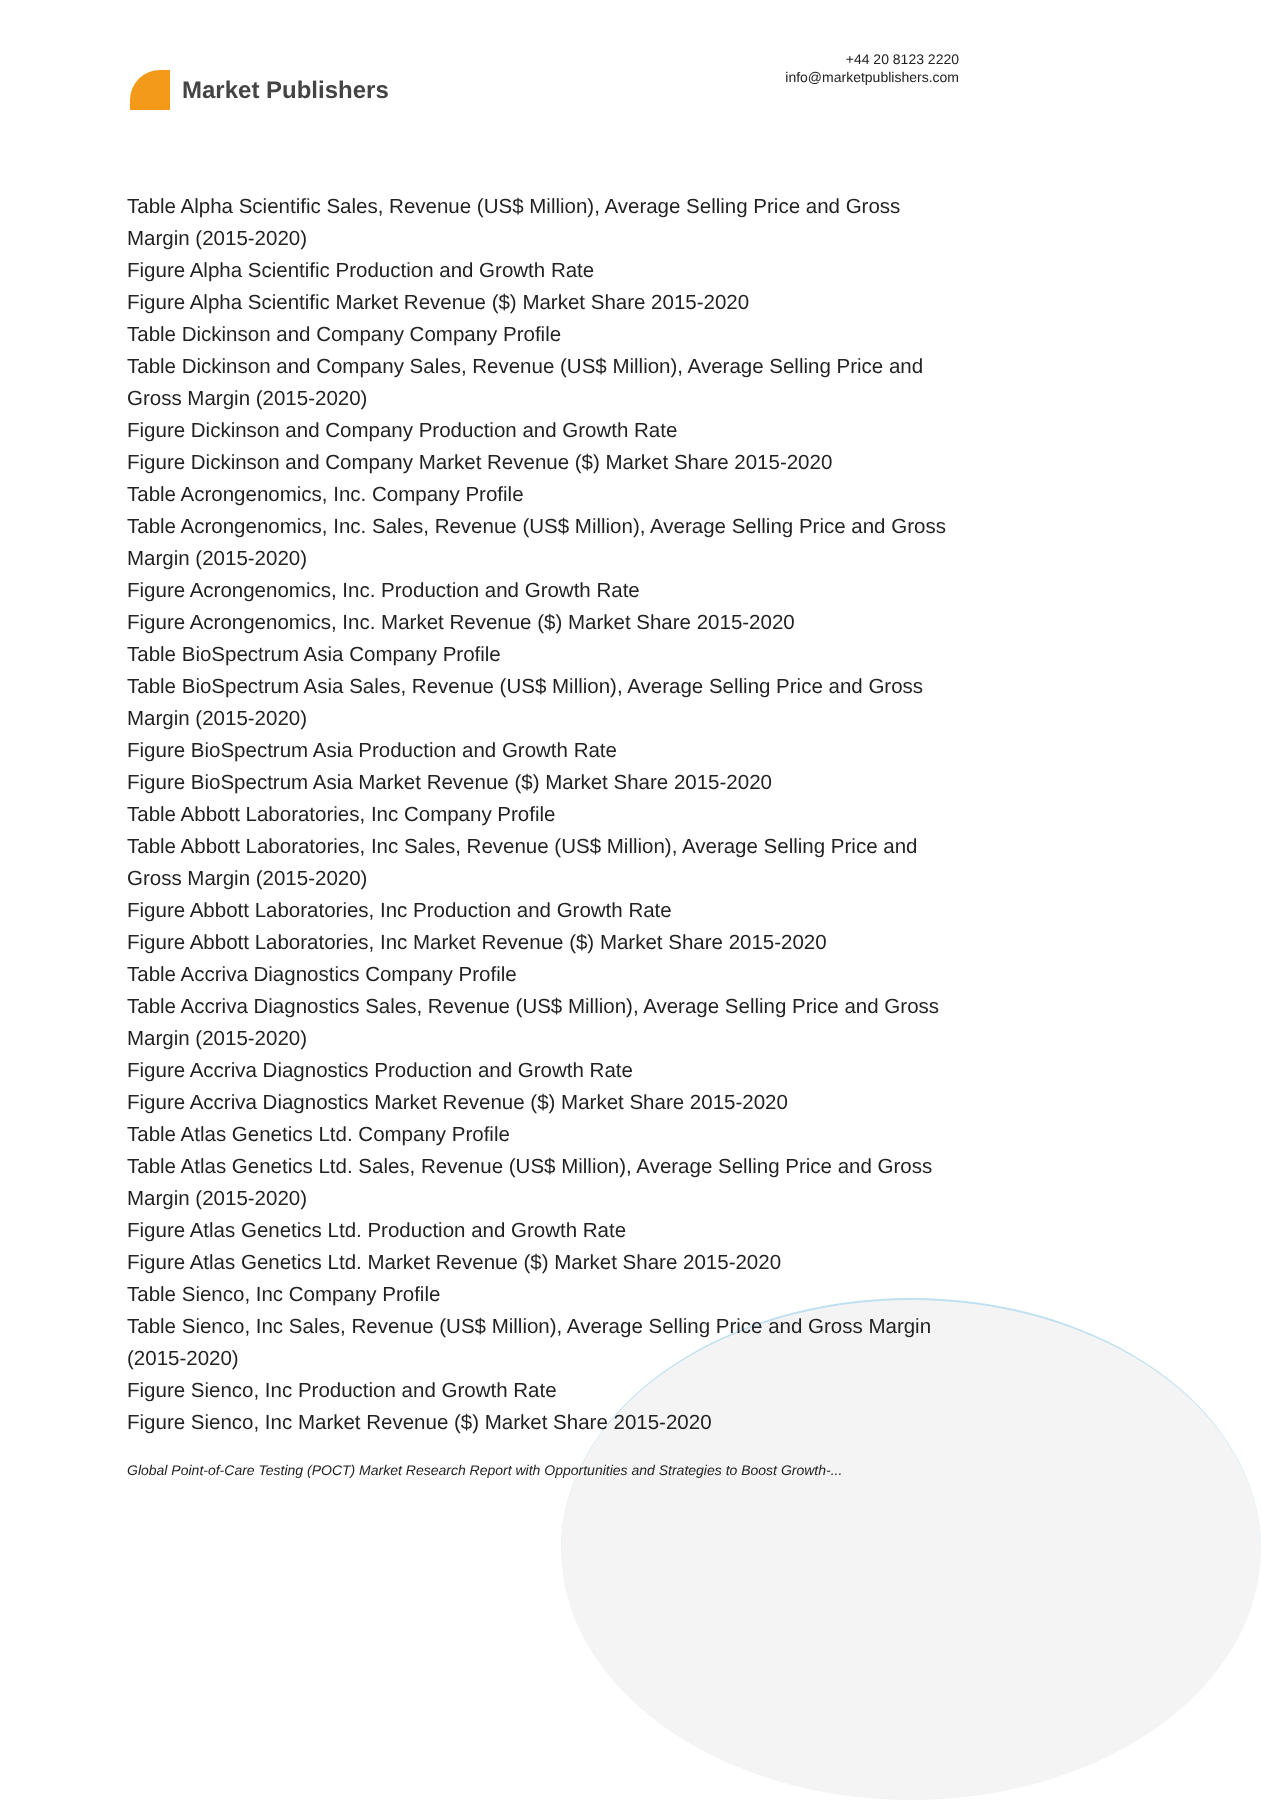Market Publishers
+44 20 8123 2220
info@marketpublishers.com
Table Alpha Scientific Sales, Revenue (US$ Million), Average Selling Price and Gross Margin (2015-2020)
Figure Alpha Scientific Production and Growth Rate
Figure Alpha Scientific Market Revenue ($) Market Share 2015-2020
Table Dickinson and Company Company Profile
Table Dickinson and Company Sales, Revenue (US$ Million), Average Selling Price and Gross Margin (2015-2020)
Figure Dickinson and Company Production and Growth Rate
Figure Dickinson and Company Market Revenue ($) Market Share 2015-2020
Table Acrongenomics, Inc. Company Profile
Table Acrongenomics, Inc. Sales, Revenue (US$ Million), Average Selling Price and Gross Margin (2015-2020)
Figure Acrongenomics, Inc. Production and Growth Rate
Figure Acrongenomics, Inc. Market Revenue ($) Market Share 2015-2020
Table BioSpectrum Asia Company Profile
Table BioSpectrum Asia Sales, Revenue (US$ Million), Average Selling Price and Gross Margin (2015-2020)
Figure BioSpectrum Asia Production and Growth Rate
Figure BioSpectrum Asia Market Revenue ($) Market Share 2015-2020
Table Abbott Laboratories, Inc Company Profile
Table Abbott Laboratories, Inc Sales, Revenue (US$ Million), Average Selling Price and Gross Margin (2015-2020)
Figure Abbott Laboratories, Inc Production and Growth Rate
Figure Abbott Laboratories, Inc Market Revenue ($) Market Share 2015-2020
Table Accriva Diagnostics Company Profile
Table Accriva Diagnostics Sales, Revenue (US$ Million), Average Selling Price and Gross Margin (2015-2020)
Figure Accriva Diagnostics Production and Growth Rate
Figure Accriva Diagnostics Market Revenue ($) Market Share 2015-2020
Table Atlas Genetics Ltd. Company Profile
Table Atlas Genetics Ltd. Sales, Revenue (US$ Million), Average Selling Price and Gross Margin (2015-2020)
Figure Atlas Genetics Ltd. Production and Growth Rate
Figure Atlas Genetics Ltd. Market Revenue ($) Market Share 2015-2020
Table Sienco, Inc Company Profile
Table Sienco, Inc Sales, Revenue (US$ Million), Average Selling Price and Gross Margin (2015-2020)
Figure Sienco, Inc Production and Growth Rate
Figure Sienco, Inc Market Revenue ($) Market Share 2015-2020
Global Point-of-Care Testing (POCT) Market Research Report with Opportunities and Strategies to Boost Growth-...